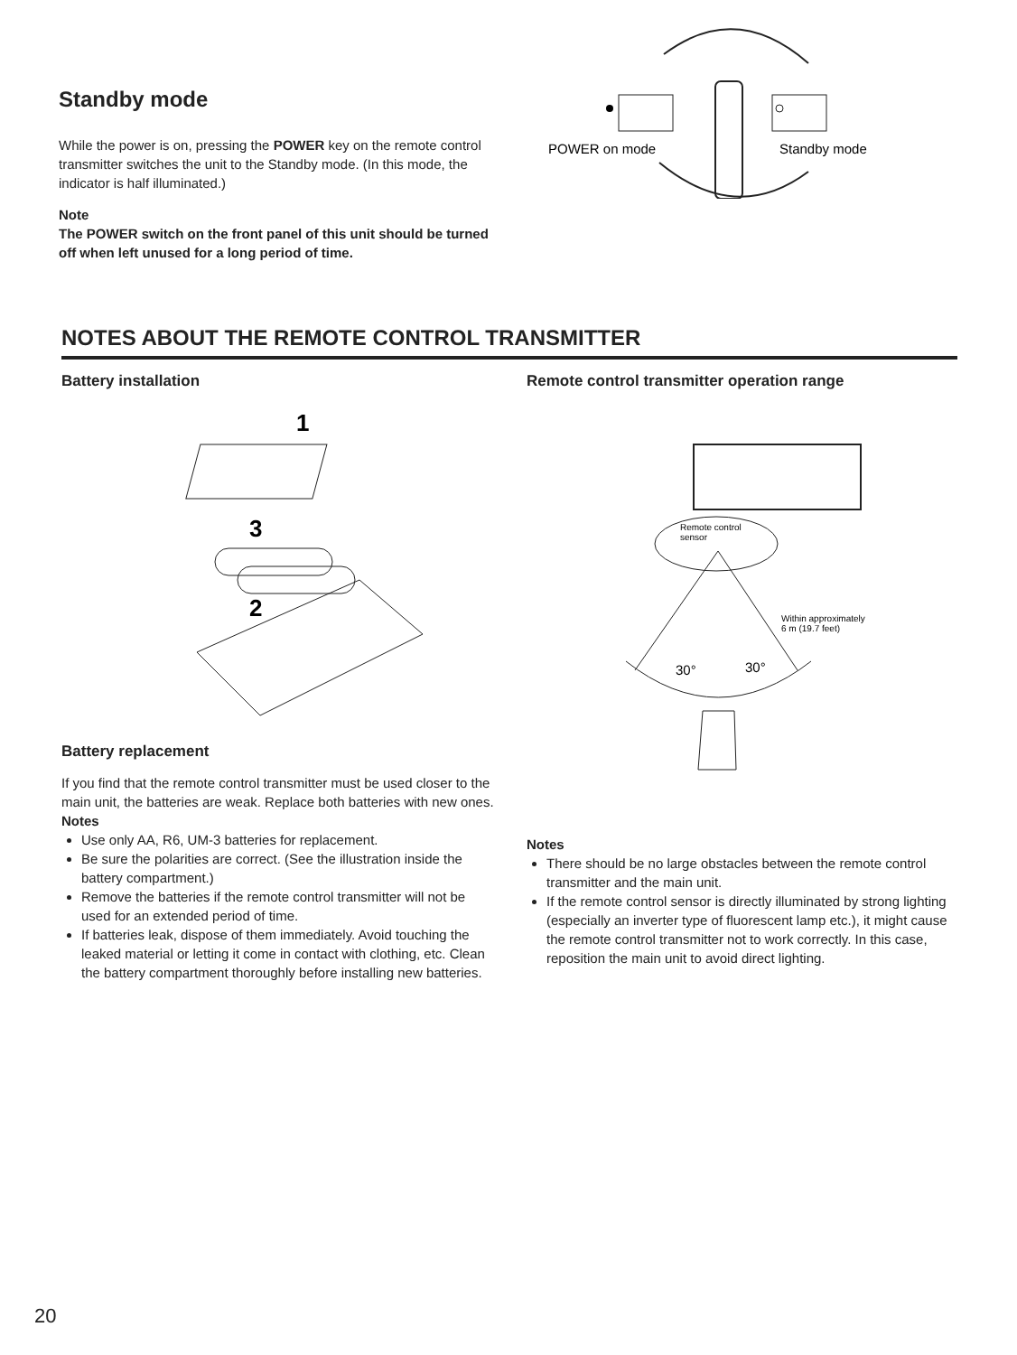Standby mode
While the power is on, pressing the POWER key on the remote control transmitter switches the unit to the Standby mode. (In this mode, the indicator is half illuminated.)
Note
The POWER switch on the front panel of this unit should be turned off when left unused for a long period of time.
POWER on mode
Standby mode
NOTES ABOUT THE REMOTE CONTROL TRANSMITTER
Battery installation
1
3
2
Battery replacement
If you find that the remote control transmitter must be used closer to the main unit, the batteries are weak. Replace both batteries with new ones.
Notes
Use only AA, R6, UM-3 batteries for replacement.
Be sure the polarities are correct. (See the illustration inside the battery compartment.)
Remove the batteries if the remote control transmitter will not be used for an extended period of time.
If batteries leak, dispose of them immediately. Avoid touching the leaked material or letting it come in contact with clothing, etc. Clean the battery compartment thoroughly before installing new batteries.
Remote control transmitter operation range
Remote control
sensor
30°
30°
Within approximately
6 m (19.7 feet)
Notes
There should be no large obstacles between the remote control transmitter and the main unit.
If the remote control sensor is directly illuminated by strong lighting (especially an inverter type of fluorescent lamp etc.), it might cause the remote control transmitter not to work correctly. In this case, reposition the main unit to avoid direct lighting.
20